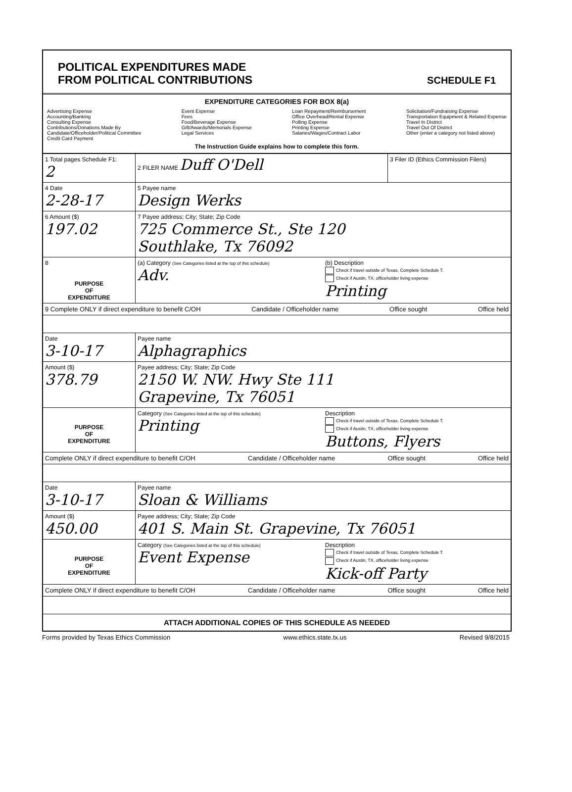POLITICAL EXPENDITURES MADE
FROM POLITICAL CONTRIBUTIONS
SCHEDULE F1
EXPENDITURE CATEGORIES FOR BOX 8(a)
Advertising Expense
Accounting/Banking
Consulting Expense
Contributions/Donations Made By
Candidate/Officeholder/Political Committee
Credit Card Payment
Event Expense
Fees
Food/Beverage Expense
Gift/Awards/Memorials Expense
Legal Services
Loan Repayment/Reimbursement
Office Overhead/Rental Expense
Polling Expense
Printing Expense
Salaries/Wages/Contract Labor
Solicitation/Fundraising Expense
Transportation Equipment & Related Expense
Travel In District
Travel Out Of District
Other (enter a category not listed above)
The Instruction Guide explains how to complete this form.
1 Total pages Schedule F1:
2
2 FILER NAME Duff O'Dell
3 Filer ID (Ethics Commission Filers)
4 Date
2-28-17
5 Payee name
Design Werks
6 Amount ($)
197.02
7 Payee address; City; State; Zip Code
725 Commerce St., Ste 120
Southlake, Tx 76092
8
PURPOSE
OF
EXPENDITURE
(a) Category (See Categories listed at the top of this schedule)
Adv.
(b) Description
Check if travel outside of Texas. Complete Schedule T.
Check if Austin, TX, officeholder living expense
Printing
9 Complete ONLY if direct expenditure to benefit C/OH Candidate / Officeholder name Office sought Office held
Date
3-10-17
Payee name
Alphagraphics
Amount ($)
378.79
Payee address; City; State; Zip Code
2150 W. NW. Hwy Ste 111
Grapevine, Tx 76051
PURPOSE
OF
EXPENDITURE
Category (See Categories listed at the top of this schedule)
Printing
Description
Check if travel outside of Texas. Complete Schedule T.
Check if Austin, TX, officeholder living expense
Buttons, Flyers
Complete ONLY if direct expenditure to benefit C/OH Candidate / Officeholder name Office sought Office held
Date
3-10-17
Payee name
Sloan & Williams
Amount ($)
450.00
Payee address; City; State; Zip Code
401 S. Main St. Grapevine, Tx 76051
PURPOSE
OF
EXPENDITURE
Category (See Categories listed at the top of this schedule)
Event Expense
Description
Check if travel outside of Texas. Complete Schedule T.
Check if Austin, TX, officeholder living expense
Kick-off Party
Complete ONLY if direct expenditure to benefit C/OH Candidate / Officeholder name Office sought Office held
ATTACH ADDITIONAL COPIES OF THIS SCHEDULE AS NEEDED
Forms provided by Texas Ethics Commission www.ethics.state.tx.us Revised 9/8/2015